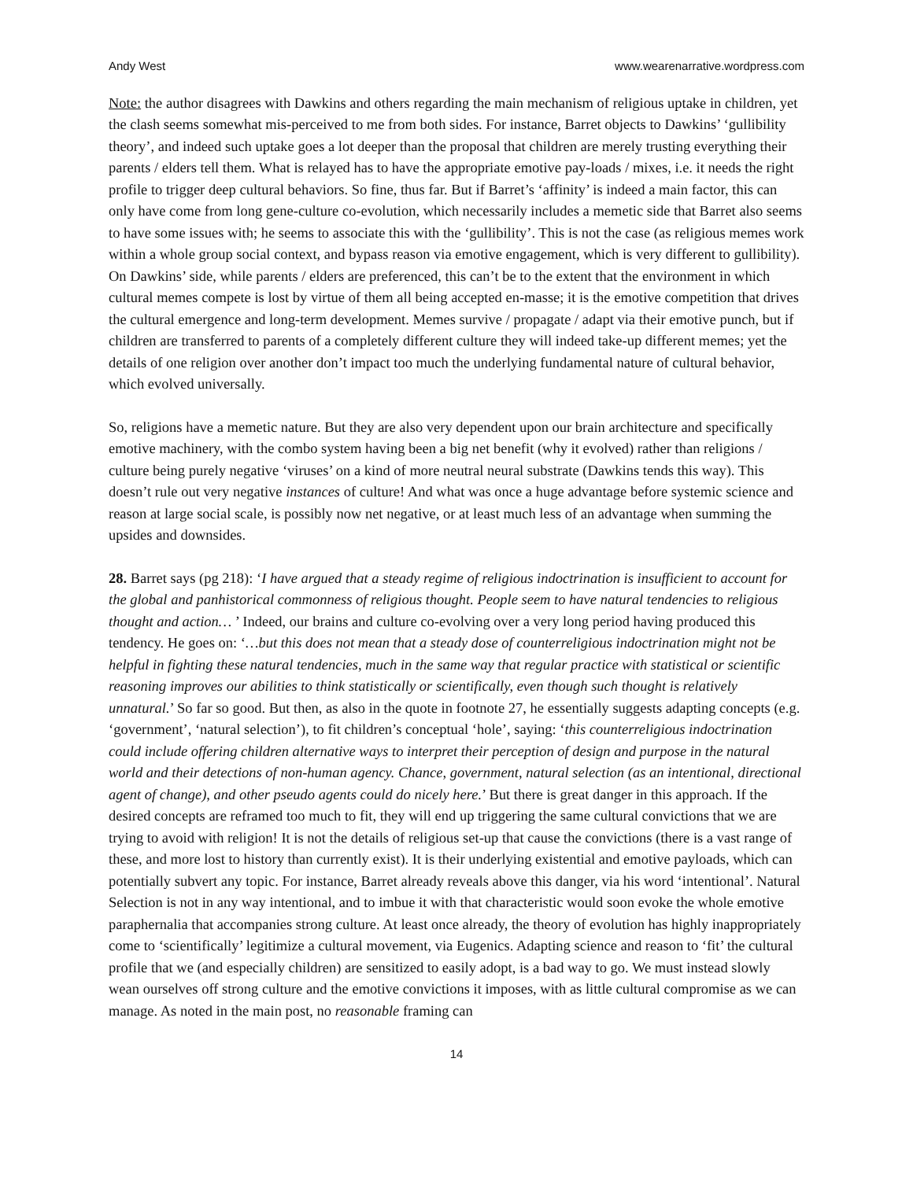Andy West www.wearenarrative.wordpress.com
Note: the author disagrees with Dawkins and others regarding the main mechanism of religious uptake in children, yet the clash seems somewhat mis-perceived to me from both sides. For instance, Barret objects to Dawkins’ ‘gullibility theory’, and indeed such uptake goes a lot deeper than the proposal that children are merely trusting everything their parents / elders tell them. What is relayed has to have the appropriate emotive pay-loads / mixes, i.e. it needs the right profile to trigger deep cultural behaviors. So fine, thus far. But if Barret’s ‘affinity’ is indeed a main factor, this can only have come from long gene-culture co-evolution, which necessarily includes a memetic side that Barret also seems to have some issues with; he seems to associate this with the ‘gullibility’. This is not the case (as religious memes work within a whole group social context, and bypass reason via emotive engagement, which is very different to gullibility). On Dawkins’ side, while parents / elders are preferenced, this can’t be to the extent that the environment in which cultural memes compete is lost by virtue of them all being accepted en-masse; it is the emotive competition that drives the cultural emergence and long-term development. Memes survive / propagate / adapt via their emotive punch, but if children are transferred to parents of a completely different culture they will indeed take-up different memes; yet the details of one religion over another don’t impact too much the underlying fundamental nature of cultural behavior, which evolved universally.
So, religions have a memetic nature. But they are also very dependent upon our brain architecture and specifically emotive machinery, with the combo system having been a big net benefit (why it evolved) rather than religions / culture being purely negative ‘viruses’ on a kind of more neutral neural substrate (Dawkins tends this way). This doesn’t rule out very negative instances of culture! And what was once a huge advantage before systemic science and reason at large social scale, is possibly now net negative, or at least much less of an advantage when summing the upsides and downsides.
28. Barret says (pg 218): ‘I have argued that a steady regime of religious indoctrination is insufficient to account for the global and panhistorical commonness of religious thought. People seem to have natural tendencies to religious thought and action… ’ Indeed, our brains and culture co-evolving over a very long period having produced this tendency. He goes on: ‘…but this does not mean that a steady dose of counterreligious indoctrination might not be helpful in fighting these natural tendencies, much in the same way that regular practice with statistical or scientific reasoning improves our abilities to think statistically or scientifically, even though such thought is relatively unnatural.’ So far so good. But then, as also in the quote in footnote 27, he essentially suggests adapting concepts (e.g. ‘government’, ‘natural selection’), to fit children’s conceptual ‘hole’, saying: ‘this counterreligious indoctrination could include offering children alternative ways to interpret their perception of design and purpose in the natural world and their detections of non-human agency. Chance, government, natural selection (as an intentional, directional agent of change), and other pseudo agents could do nicely here.’ But there is great danger in this approach. If the desired concepts are reframed too much to fit, they will end up triggering the same cultural convictions that we are trying to avoid with religion! It is not the details of religious set-up that cause the convictions (there is a vast range of these, and more lost to history than currently exist). It is their underlying existential and emotive payloads, which can potentially subvert any topic. For instance, Barret already reveals above this danger, via his word ‘intentional’. Natural Selection is not in any way intentional, and to imbue it with that characteristic would soon evoke the whole emotive paraphernalia that accompanies strong culture. At least once already, the theory of evolution has highly inappropriately come to ‘scientifically’ legitimize a cultural movement, via Eugenics. Adapting science and reason to ‘fit’ the cultural profile that we (and especially children) are sensitized to easily adopt, is a bad way to go. We must instead slowly wean ourselves off strong culture and the emotive convictions it imposes, with as little cultural compromise as we can manage. As noted in the main post, no reasonable framing can
14